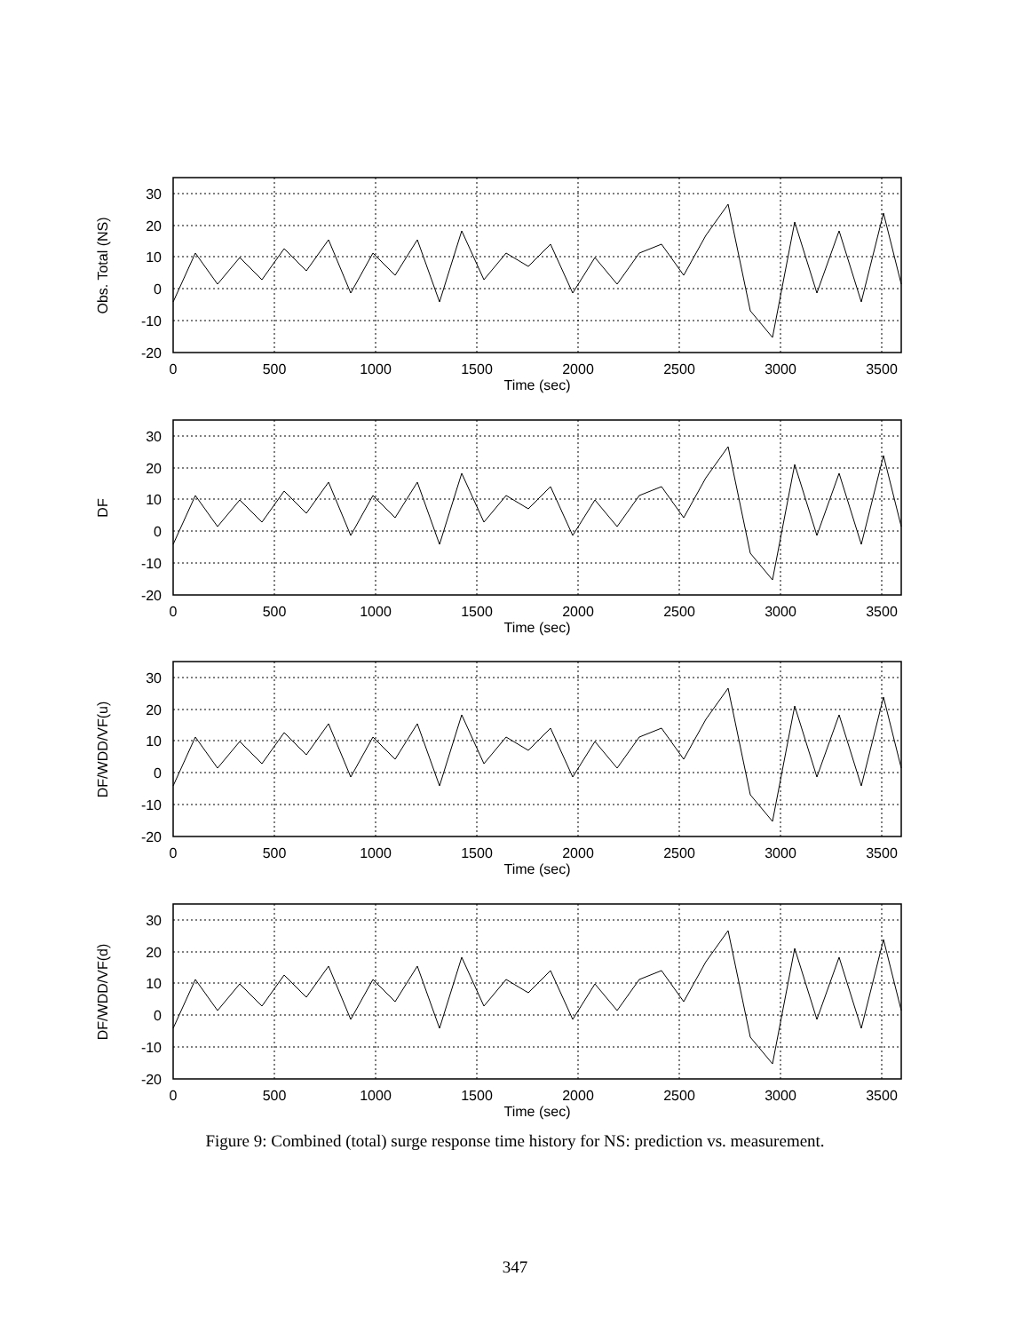30
20
10
0
-10
-20
0
500
1000
1500
2000
2500
3000
3500
Time (sec)
Obs. Total (NS)
DF
DF/WDD/VF(u)
DF/WDD/VF(d)
Figure 9: Combined (total) surge response time history for NS: prediction vs. measurement.
347